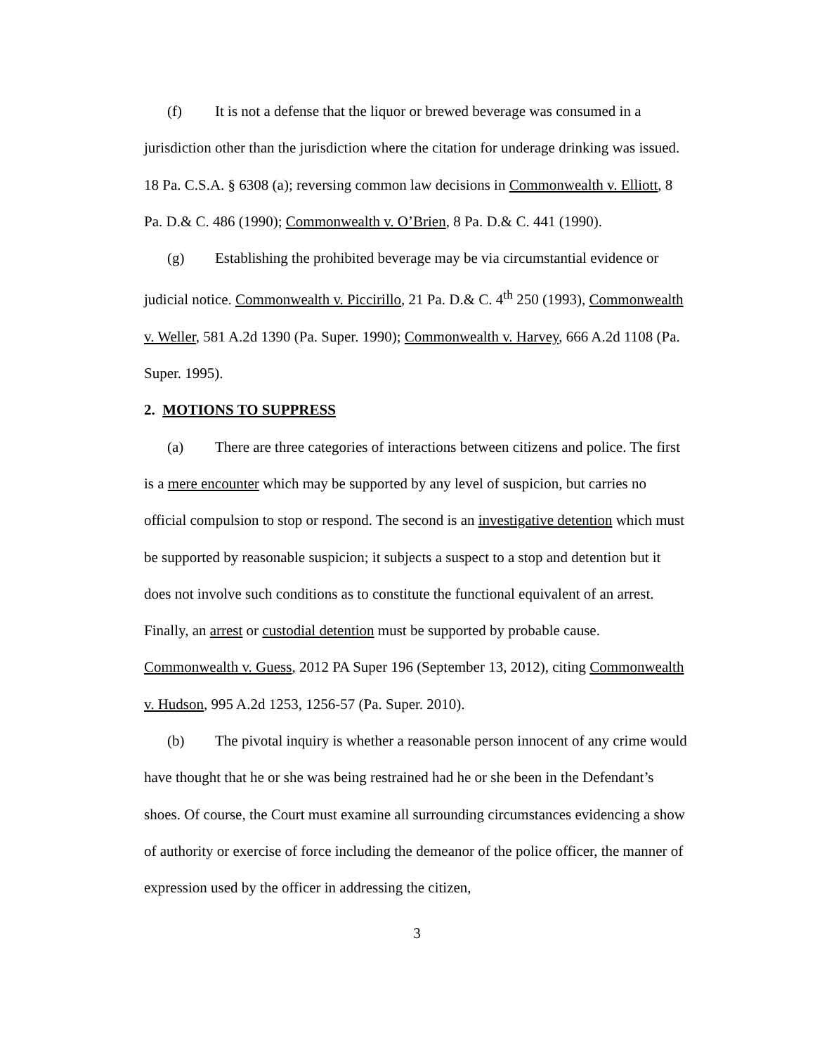(f) It is not a defense that the liquor or brewed beverage was consumed in a jurisdiction other than the jurisdiction where the citation for underage drinking was issued. 18 Pa. C.S.A. § 6308 (a); reversing common law decisions in Commonwealth v. Elliott, 8 Pa. D.& C. 486 (1990); Commonwealth v. O’Brien, 8 Pa. D.& C. 441 (1990).
(g) Establishing the prohibited beverage may be via circumstantial evidence or judicial notice. Commonwealth v. Piccirillo, 21 Pa. D.& C. 4<sup>th</sup> 250 (1993), Commonwealth v. Weller, 581 A.2d 1390 (Pa. Super. 1990); Commonwealth v. Harvey, 666 A.2d 1108 (Pa. Super. 1995).
2. MOTIONS TO SUPPRESS
(a) There are three categories of interactions between citizens and police. The first is a mere encounter which may be supported by any level of suspicion, but carries no official compulsion to stop or respond. The second is an investigative detention which must be supported by reasonable suspicion; it subjects a suspect to a stop and detention but it does not involve such conditions as to constitute the functional equivalent of an arrest. Finally, an arrest or custodial detention must be supported by probable cause. Commonwealth v. Guess, 2012 PA Super 196 (September 13, 2012), citing Commonwealth v. Hudson, 995 A.2d 1253, 1256-57 (Pa. Super. 2010).
(b) The pivotal inquiry is whether a reasonable person innocent of any crime would have thought that he or she was being restrained had he or she been in the Defendant’s shoes. Of course, the Court must examine all surrounding circumstances evidencing a show of authority or exercise of force including the demeanor of the police officer, the manner of expression used by the officer in addressing the citizen,
3